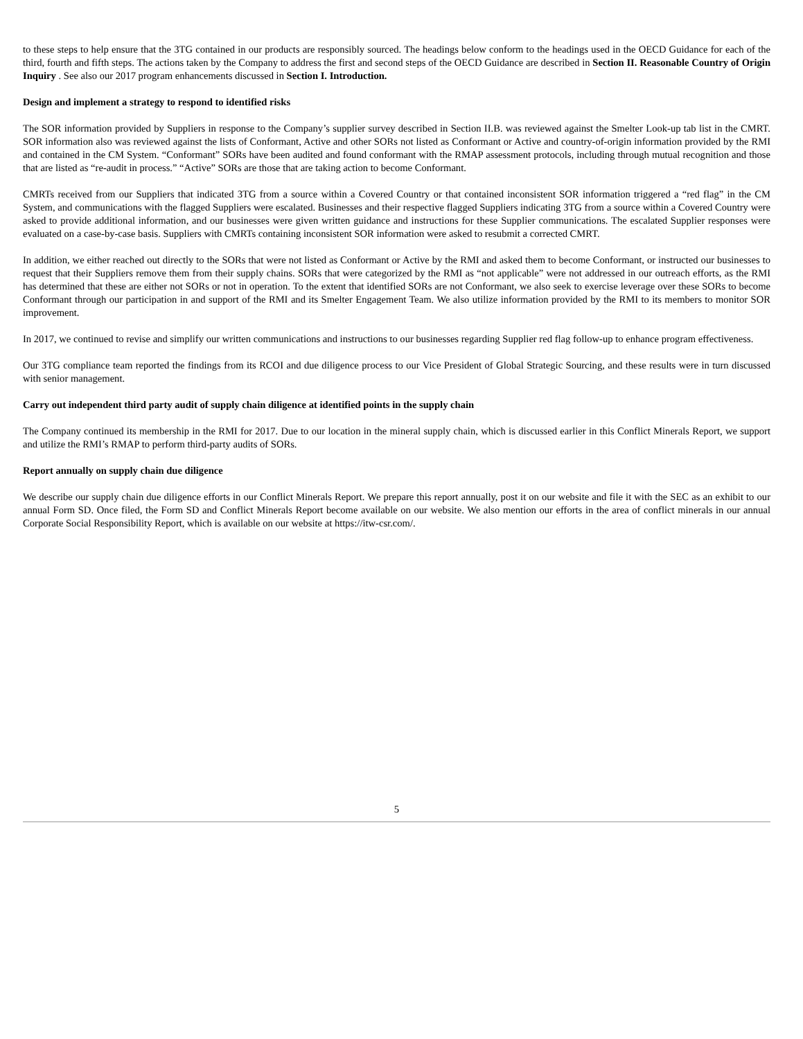to these steps to help ensure that the 3TG contained in our products are responsibly sourced. The headings below conform to the headings used in the OECD Guidance for each of the third, fourth and fifth steps. The actions taken by the Company to address the first and second steps of the OECD Guidance are described in Section II. Reasonable Country of Origin Inquiry . See also our 2017 program enhancements discussed in Section I. Introduction.
Design and implement a strategy to respond to identified risks
The SOR information provided by Suppliers in response to the Company’s supplier survey described in Section II.B. was reviewed against the Smelter Look-up tab list in the CMRT. SOR information also was reviewed against the lists of Conformant, Active and other SORs not listed as Conformant or Active and country-of-origin information provided by the RMI and contained in the CM System. “Conformant” SORs have been audited and found conformant with the RMAP assessment protocols, including through mutual recognition and those that are listed as “re-audit in process.” “Active” SORs are those that are taking action to become Conformant.
CMRTs received from our Suppliers that indicated 3TG from a source within a Covered Country or that contained inconsistent SOR information triggered a “red flag” in the CM System, and communications with the flagged Suppliers were escalated. Businesses and their respective flagged Suppliers indicating 3TG from a source within a Covered Country were asked to provide additional information, and our businesses were given written guidance and instructions for these Supplier communications. The escalated Supplier responses were evaluated on a case-by-case basis. Suppliers with CMRTs containing inconsistent SOR information were asked to resubmit a corrected CMRT.
In addition, we either reached out directly to the SORs that were not listed as Conformant or Active by the RMI and asked them to become Conformant, or instructed our businesses to request that their Suppliers remove them from their supply chains. SORs that were categorized by the RMI as “not applicable” were not addressed in our outreach efforts, as the RMI has determined that these are either not SORs or not in operation. To the extent that identified SORs are not Conformant, we also seek to exercise leverage over these SORs to become Conformant through our participation in and support of the RMI and its Smelter Engagement Team. We also utilize information provided by the RMI to its members to monitor SOR improvement.
In 2017, we continued to revise and simplify our written communications and instructions to our businesses regarding Supplier red flag follow-up to enhance program effectiveness.
Our 3TG compliance team reported the findings from its RCOI and due diligence process to our Vice President of Global Strategic Sourcing, and these results were in turn discussed with senior management.
Carry out independent third party audit of supply chain diligence at identified points in the supply chain
The Company continued its membership in the RMI for 2017. Due to our location in the mineral supply chain, which is discussed earlier in this Conflict Minerals Report, we support and utilize the RMI’s RMAP to perform third-party audits of SORs.
Report annually on supply chain due diligence
We describe our supply chain due diligence efforts in our Conflict Minerals Report. We prepare this report annually, post it on our website and file it with the SEC as an exhibit to our annual Form SD. Once filed, the Form SD and Conflict Minerals Report become available on our website. We also mention our efforts in the area of conflict minerals in our annual Corporate Social Responsibility Report, which is available on our website at https://itw-csr.com/.
5